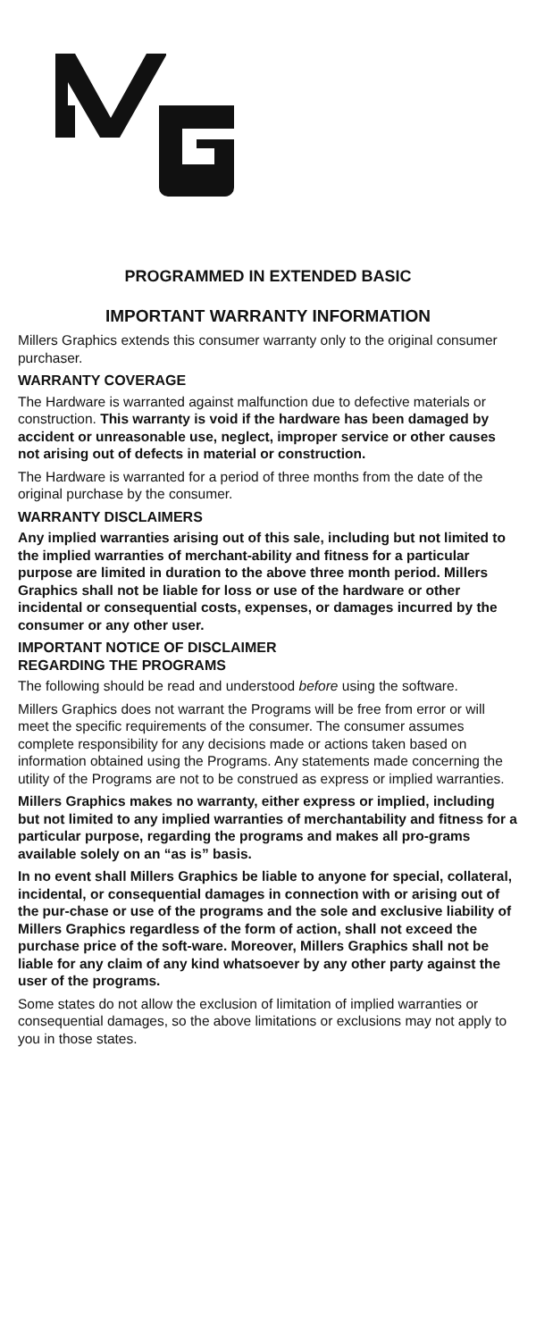PROGRAMMED IN EXTENDED BASIC
IMPORTANT WARRANTY INFORMATION
Millers Graphics extends this consumer warranty only to the original consumer purchaser.
WARRANTY COVERAGE
The Hardware is warranted against malfunction due to defective materials or construction. This warranty is void if the hardware has been damaged by accident or unreasonable use, neglect, improper service or other causes not arising out of defects in material or construction.
The Hardware is warranted for a period of three months from the date of the original purchase by the consumer.
WARRANTY DISCLAIMERS
Any implied warranties arising out of this sale, including but not limited to the implied warranties of merchant-ability and fitness for a particular purpose are limited in duration to the above three month period. Millers Graphics shall not be liable for loss or use of the hardware or other incidental or consequential costs, expenses, or damages incurred by the consumer or any other user.
IMPORTANT NOTICE OF DISCLAIMER
REGARDING THE PROGRAMS
The following should be read and understood before using the software.
Millers Graphics does not warrant the Programs will be free from error or will meet the specific requirements of the consumer. The consumer assumes complete responsibility for any decisions made or actions taken based on information obtained using the Programs. Any statements made concerning the utility of the Programs are not to be construed as express or implied warranties.
Millers Graphics makes no warranty, either express or implied, including but not limited to any implied warranties of merchantability and fitness for a particular purpose, regarding the programs and makes all pro-grams available solely on an “as is” basis.
In no event shall Millers Graphics be liable to anyone for special, collateral, incidental, or consequential damages in connection with or arising out of the pur-chase or use of the programs and the sole and exclusive liability of Millers Graphics regardless of the form of action, shall not exceed the purchase price of the soft-ware. Moreover, Millers Graphics shall not be liable for any claim of any kind whatsoever by any other party against the user of the programs.
Some states do not allow the exclusion of limitation of implied warranties or consequential damages, so the above limitations or exclusions may not apply to you in those states.